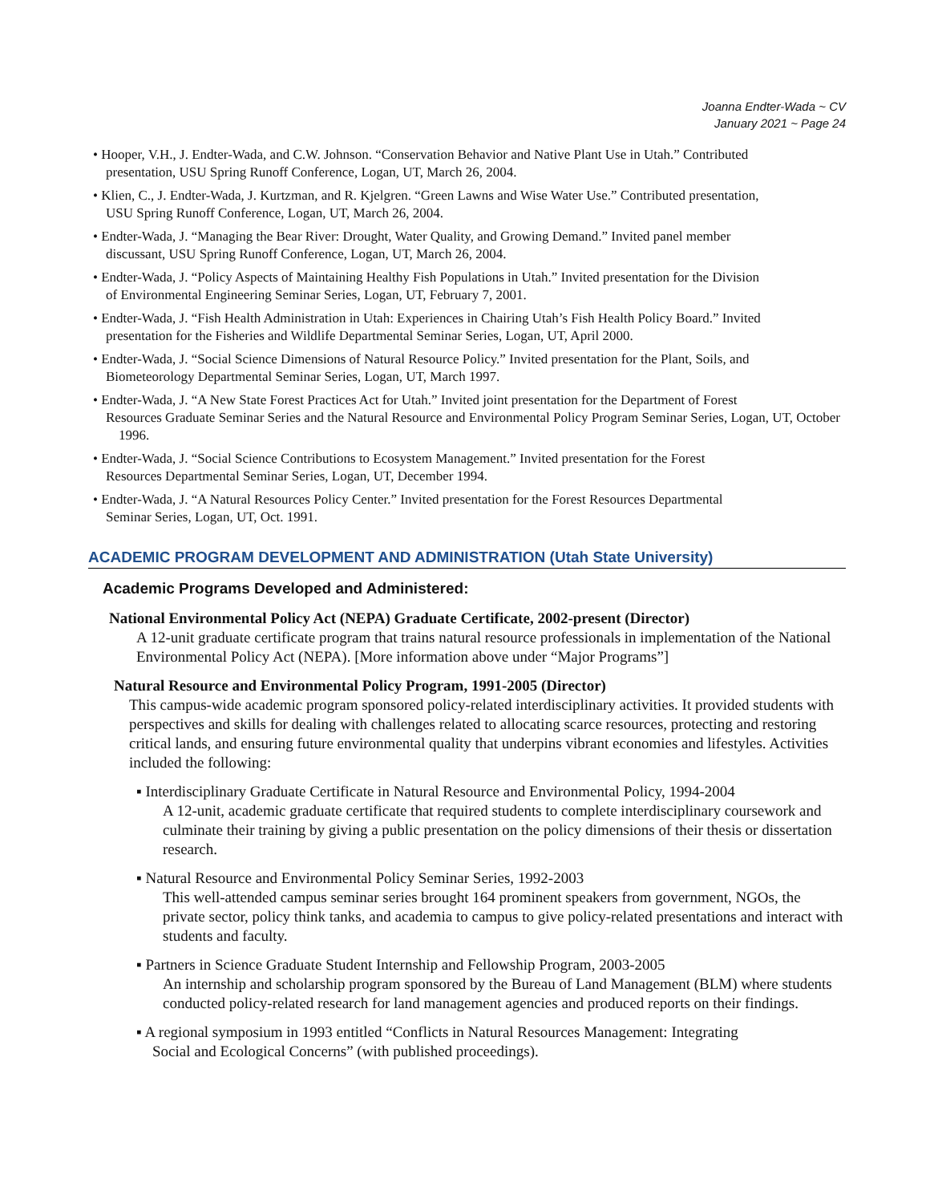Joanna Endter-Wada ~ CV
January 2021 ~ Page 24
• Hooper, V.H., J. Endter-Wada, and C.W. Johnson. “Conservation Behavior and Native Plant Use in Utah.” Contributed
presentation, USU Spring Runoff Conference, Logan, UT, March 26, 2004.
• Klien, C., J. Endter-Wada, J. Kurtzman, and R. Kjelgren. “Green Lawns and Wise Water Use.” Contributed presentation,
USU Spring Runoff Conference, Logan, UT, March 26, 2004.
• Endter-Wada, J. “Managing the Bear River: Drought, Water Quality, and Growing Demand.” Invited panel member
discussant, USU Spring Runoff Conference, Logan, UT, March 26, 2004.
• Endter-Wada, J. “Policy Aspects of Maintaining Healthy Fish Populations in Utah.” Invited presentation for the Division
of Environmental Engineering Seminar Series, Logan, UT, February 7, 2001.
• Endter-Wada, J. “Fish Health Administration in Utah: Experiences in Chairing Utah’s Fish Health Policy Board.” Invited
presentation for the Fisheries and Wildlife Departmental Seminar Series, Logan, UT, April 2000.
• Endter-Wada, J. “Social Science Dimensions of Natural Resource Policy.” Invited presentation for the Plant, Soils, and
Biometeorology Departmental Seminar Series, Logan, UT, March 1997.
• Endter-Wada, J. “A New State Forest Practices Act for Utah.” Invited joint presentation for the Department of Forest
Resources Graduate Seminar Series and the Natural Resource and Environmental Policy Program Seminar Series, Logan, UT, October 1996.
• Endter-Wada, J. “Social Science Contributions to Ecosystem Management.” Invited presentation for the Forest
Resources Departmental Seminar Series, Logan, UT, December 1994.
• Endter-Wada, J. “A Natural Resources Policy Center.” Invited presentation for the Forest Resources Departmental
Seminar Series, Logan, UT, Oct. 1991.
ACADEMIC PROGRAM DEVELOPMENT AND ADMINISTRATION (Utah State University)
Academic Programs Developed and Administered:
National Environmental Policy Act (NEPA) Graduate Certificate, 2002-present (Director)
A 12-unit graduate certificate program that trains natural resource professionals in implementation of the National Environmental Policy Act (NEPA). [More information above under “Major Programs”]
Natural Resource and Environmental Policy Program, 1991-2005 (Director)
This campus-wide academic program sponsored policy-related interdisciplinary activities. It provided students with perspectives and skills for dealing with challenges related to allocating scarce resources, protecting and restoring critical lands, and ensuring future environmental quality that underpins vibrant economies and lifestyles. Activities included the following:
▪ Interdisciplinary Graduate Certificate in Natural Resource and Environmental Policy, 1994-2004
A 12-unit, academic graduate certificate that required students to complete interdisciplinary coursework and culminate their training by giving a public presentation on the policy dimensions of their thesis or dissertation research.
▪ Natural Resource and Environmental Policy Seminar Series, 1992-2003
This well-attended campus seminar series brought 164 prominent speakers from government, NGOs, the private sector, policy think tanks, and academia to campus to give policy-related presentations and interact with students and faculty.
▪ Partners in Science Graduate Student Internship and Fellowship Program, 2003-2005
An internship and scholarship program sponsored by the Bureau of Land Management (BLM) where students conducted policy-related research for land management agencies and produced reports on their findings.
▪ A regional symposium in 1993 entitled “Conflicts in Natural Resources Management: Integrating
Social and Ecological Concerns” (with published proceedings).